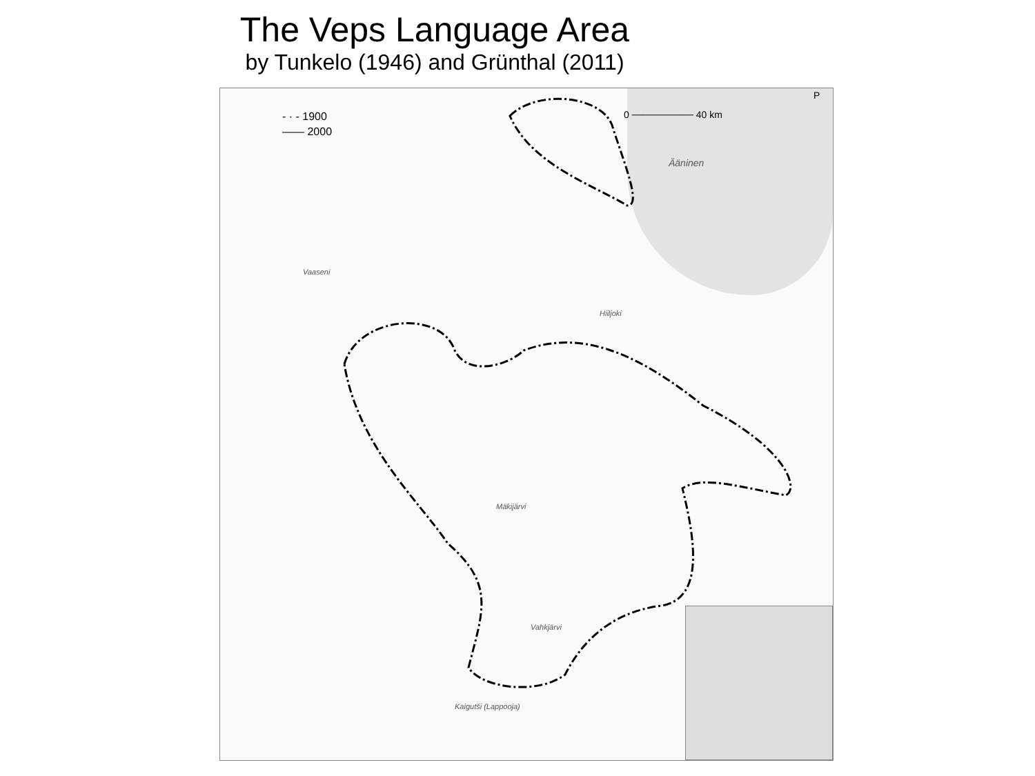The Veps Language Area
by Tunkelo (1946) and Grünthal (2011)
- · - 1900
—— 2000
0 ───────── 40 km
Ääninen
Vaaseni
Hiiljoki
Mäkijärvi
Vahkjärvi
Kaigutši (Lappooja)
P